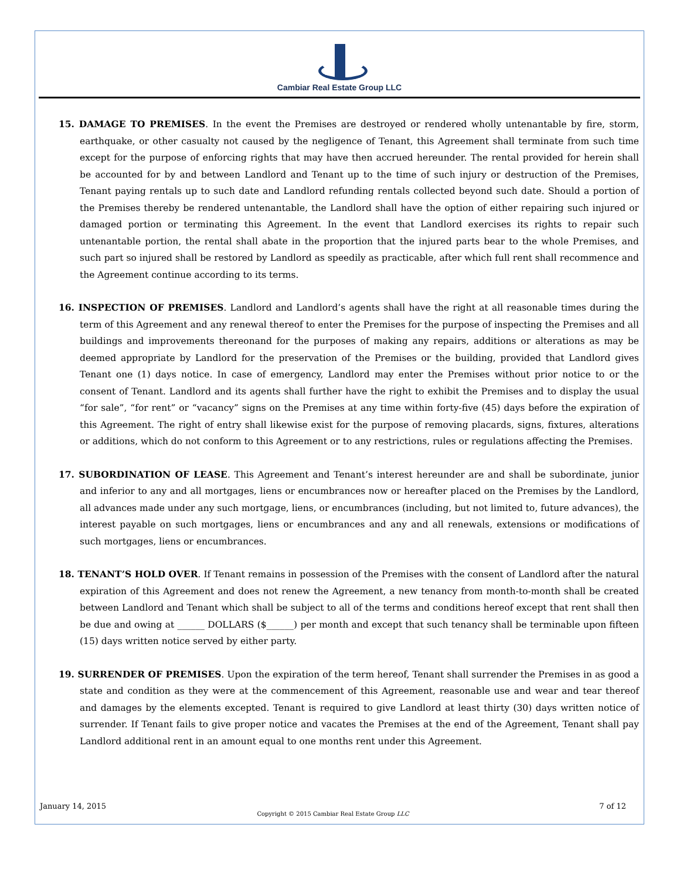Cambiar Real Estate Group LLC
15. DAMAGE TO PREMISES. In the event the Premises are destroyed or rendered wholly untenantable by fire, storm, earthquake, or other casualty not caused by the negligence of Tenant, this Agreement shall terminate from such time except for the purpose of enforcing rights that may have then accrued hereunder. The rental provided for herein shall be accounted for by and between Landlord and Tenant up to the time of such injury or destruction of the Premises, Tenant paying rentals up to such date and Landlord refunding rentals collected beyond such date. Should a portion of the Premises thereby be rendered untenantable, the Landlord shall have the option of either repairing such injured or damaged portion or terminating this Agreement. In the event that Landlord exercises its rights to repair such untenantable portion, the rental shall abate in the proportion that the injured parts bear to the whole Premises, and such part so injured shall be restored by Landlord as speedily as practicable, after which full rent shall recommence and the Agreement continue according to its terms.
16. INSPECTION OF PREMISES. Landlord and Landlord’s agents shall have the right at all reasonable times during the term of this Agreement and any renewal thereof to enter the Premises for the purpose of inspecting the Premises and all buildings and improvements thereonand for the purposes of making any repairs, additions or alterations as may be deemed appropriate by Landlord for the preservation of the Premises or the building, provided that Landlord gives Tenant one (1) days notice. In case of emergency, Landlord may enter the Premises without prior notice to or the consent of Tenant. Landlord and its agents shall further have the right to exhibit the Premises and to display the usual “for sale”, “for rent” or “vacancy” signs on the Premises at any time within forty-five (45) days before the expiration of this Agreement. The right of entry shall likewise exist for the purpose of removing placards, signs, fixtures, alterations or additions, which do not conform to this Agreement or to any restrictions, rules or regulations affecting the Premises.
17. SUBORDINATION OF LEASE. This Agreement and Tenant’s interest hereunder are and shall be subordinate, junior and inferior to any and all mortgages, liens or encumbrances now or hereafter placed on the Premises by the Landlord, all advances made under any such mortgage, liens, or encumbrances (including, but not limited to, future advances), the interest payable on such mortgages, liens or encumbrances and any and all renewals, extensions or modifications of such mortgages, liens or encumbrances.
18. TENANT’S HOLD OVER. If Tenant remains in possession of the Premises with the consent of Landlord after the natural expiration of this Agreement and does not renew the Agreement, a new tenancy from month-to-month shall be created between Landlord and Tenant which shall be subject to all of the terms and conditions hereof except that rent shall then be due and owing at ______ DOLLARS ($______) per month and except that such tenancy shall be terminable upon fifteen (15) days written notice served by either party.
19. SURRENDER OF PREMISES. Upon the expiration of the term hereof, Tenant shall surrender the Premises in as good a state and condition as they were at the commencement of this Agreement, reasonable use and wear and tear thereof and damages by the elements excepted. Tenant is required to give Landlord at least thirty (30) days written notice of surrender. If Tenant fails to give proper notice and vacates the Premises at the end of the Agreement, Tenant shall pay Landlord additional rent in an amount equal to one months rent under this Agreement.
January 14, 2015 7 of 12
Copyright © 2015 Cambiar Real Estate Group LLC